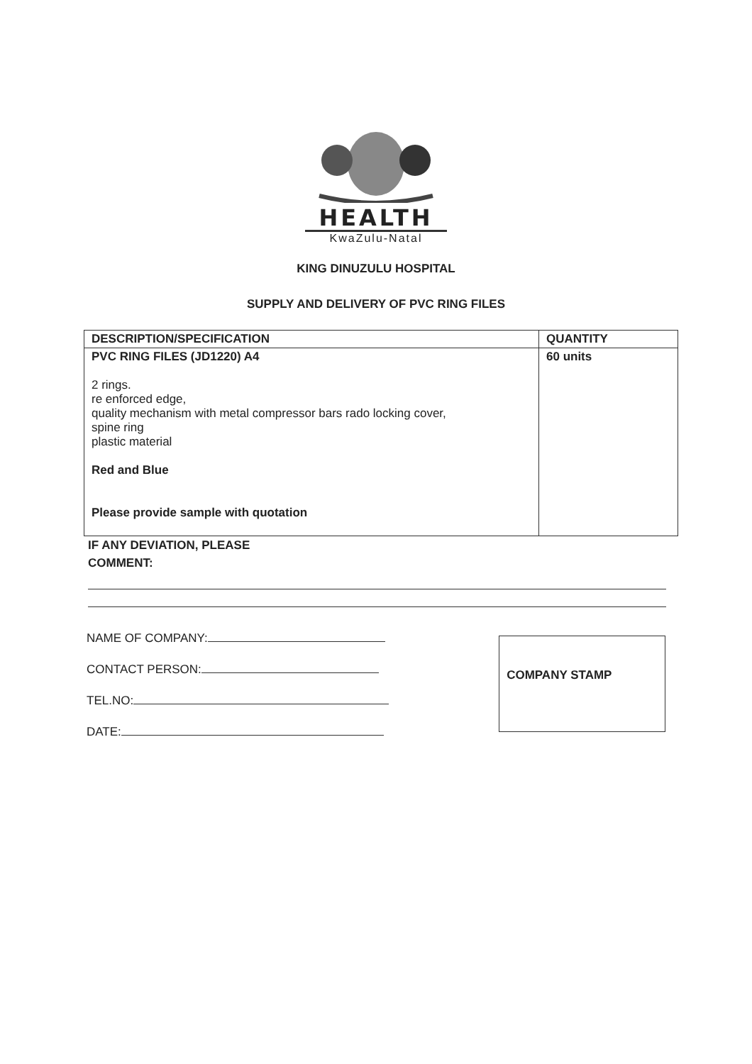HEALTH
KwaZulu-Natal
KING DINUZULU HOSPITAL
SUPPLY AND DELIVERY OF PVC RING FILES
| DESCRIPTION/SPECIFICATION | QUANTITY |
| --- | --- |
| PVC RING FILES (JD1220) A4 2 rings. re enforced edge, quality mechanism with metal compressor bars rado locking cover, spine ring plastic material Red and Blue Please provide sample with quotation | 60 units |
IF ANY DEVIATION, PLEASE
COMMENT:
NAME OF COMPANY:
CONTACT PERSON:
TEL.NO:
DATE:
COMPANY STAMP